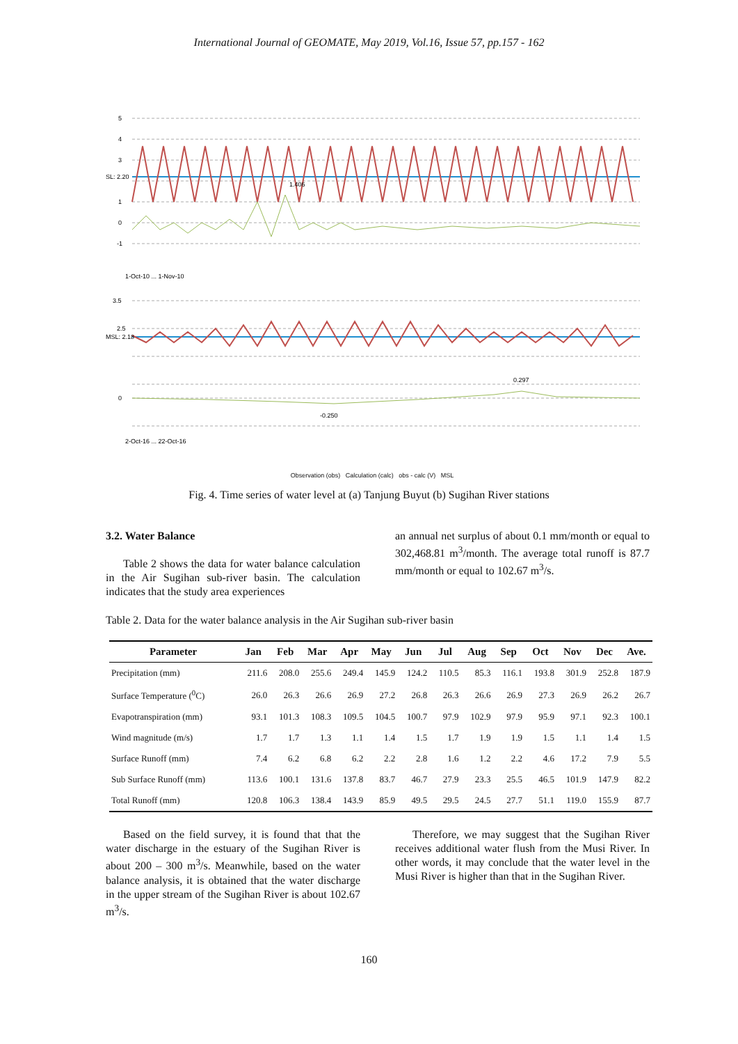International Journal of GEOMATE, May 2019, Vol.16, Issue 57, pp.157 - 162
5
4
3
1
0
-1
SL: 2.20
1.406
1-Oct-10 ... 1-Nov-10
3.5
2.5
MSL: 2.18
0
-0.250
0.297
2-Oct-16 ... 22-Oct-16
Observation (obs) Calculation (calc) obs - calc (V) MSL
Fig. 4. Time series of water level at (a) Tanjung Buyut (b) Sugihan River stations
3.2. Water Balance
Table 2 shows the data for water balance calculation in the Air Sugihan sub-river basin. The calculation indicates that the study area experiences
an annual net surplus of about 0.1 mm/month or equal to 302,468.81 m<sup>3</sup>/month. The average total runoff is 87.7 mm/month or equal to 102.67 m<sup>3</sup>/s.
Table 2. Data for the water balance analysis in the Air Sugihan sub-river basin
| Parameter | Jan | Feb | Mar | Apr | May | Jun | Jul | Aug | Sep | Oct | Nov | Dec | Ave. |
| --- | --- | --- | --- | --- | --- | --- | --- | --- | --- | --- | --- | --- | --- |
| Precipitation (mm) | 211.6 | 208.0 | 255.6 | 249.4 | 145.9 | 124.2 | 110.5 | 85.3 | 116.1 | 193.8 | 301.9 | 252.8 | 187.9 |
| Surface Temperature (<sup>0</sup>C) | 26.0 | 26.3 | 26.6 | 26.9 | 27.2 | 26.8 | 26.3 | 26.6 | 26.9 | 27.3 | 26.9 | 26.2 | 26.7 |
| Evapotranspiration (mm) | 93.1 | 101.3 | 108.3 | 109.5 | 104.5 | 100.7 | 97.9 | 102.9 | 97.9 | 95.9 | 97.1 | 92.3 | 100.1 |
| Wind magnitude (m/s) | 1.7 | 1.7 | 1.3 | 1.1 | 1.4 | 1.5 | 1.7 | 1.9 | 1.9 | 1.5 | 1.1 | 1.4 | 1.5 |
| Surface Runoff (mm) | 7.4 | 6.2 | 6.8 | 6.2 | 2.2 | 2.8 | 1.6 | 1.2 | 2.2 | 4.6 | 17.2 | 7.9 | 5.5 |
| Sub Surface Runoff (mm) | 113.6 | 100.1 | 131.6 | 137.8 | 83.7 | 46.7 | 27.9 | 23.3 | 25.5 | 46.5 | 101.9 | 147.9 | 82.2 |
| Total Runoff (mm) | 120.8 | 106.3 | 138.4 | 143.9 | 85.9 | 49.5 | 29.5 | 24.5 | 27.7 | 51.1 | 119.0 | 155.9 | 87.7 |
Based on the field survey, it is found that that the water discharge in the estuary of the Sugihan River is about 200 – 300 m<sup>3</sup>/s. Meanwhile, based on the water balance analysis, it is obtained that the water discharge in the upper stream of the Sugihan River is about 102.67 m<sup>3</sup>/s.
Therefore, we may suggest that the Sugihan River receives additional water flush from the Musi River. In other words, it may conclude that the water level in the Musi River is higher than that in the Sugihan River.
160